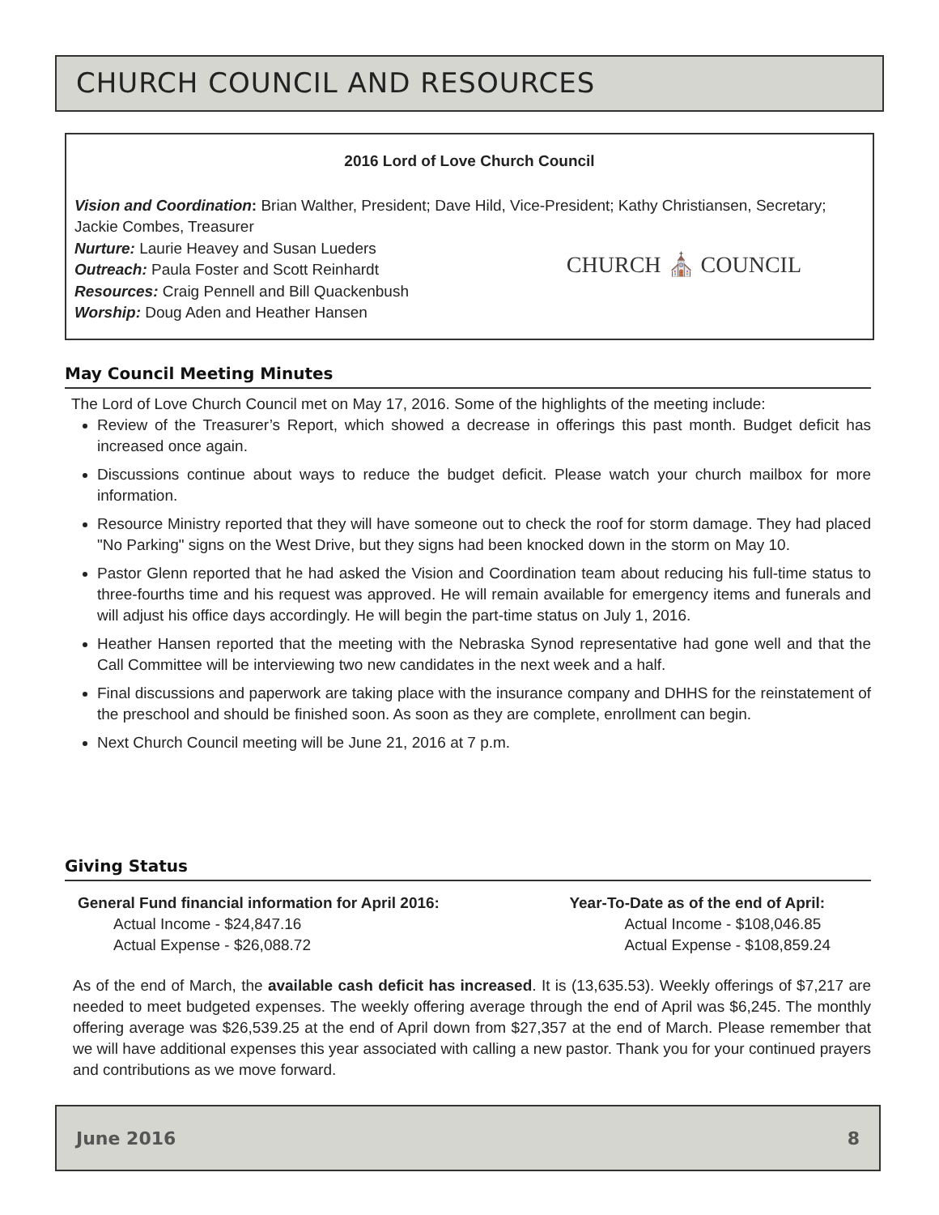CHURCH COUNCIL AND RESOURCES
2016 Lord of Love Church Council
Vision and Coordination: Brian Walther, President; Dave Hild, Vice-President; Kathy Christiansen, Secretary; Jackie Combes, Treasurer
Nurture: Laurie Heavey and Susan Lueders
Outreach: Paula Foster and Scott Reinhardt
Resources: Craig Pennell and Bill Quackenbush
Worship: Doug Aden and Heather Hansen
CHURCH ⛪ COUNCIL
May Council Meeting Minutes
The Lord of Love Church Council met on May 17, 2016. Some of the highlights of the meeting include:
Review of the Treasurer’s Report, which showed a decrease in offerings this past month. Budget deficit has increased once again.
Discussions continue about ways to reduce the budget deficit. Please watch your church mailbox for more information.
Resource Ministry reported that they will have someone out to check the roof for storm damage. They had placed "No Parking" signs on the West Drive, but they signs had been knocked down in the storm on May 10.
Pastor Glenn reported that he had asked the Vision and Coordination team about reducing his full-time status to three-fourths time and his request was approved. He will remain available for emergency items and funerals and will adjust his office days accordingly. He will begin the part-time status on July 1, 2016.
Heather Hansen reported that the meeting with the Nebraska Synod representative had gone well and that the Call Committee will be interviewing two new candidates in the next week and a half.
Final discussions and paperwork are taking place with the insurance company and DHHS for the reinstatement of the preschool and should be finished soon. As soon as they are complete, enrollment can begin.
Next Church Council meeting will be June 21, 2016 at 7 p.m.
Giving Status
General Fund financial information for April 2016:
Actual Income - $24,847.16
Actual Expense - $26,088.72
Year-To-Date as of the end of April:
Actual Income - $108,046.85
Actual Expense - $108,859.24
As of the end of March, the available cash deficit has increased. It is (13,635.53). Weekly offerings of $7,217 are needed to meet budgeted expenses. The weekly offering average through the end of April was $6,245. The monthly offering average was $26,539.25 at the end of April down from $27,357 at the end of March. Please remember that we will have additional expenses this year associated with calling a new pastor. Thank you for your continued prayers and contributions as we move forward.
June 2016 8